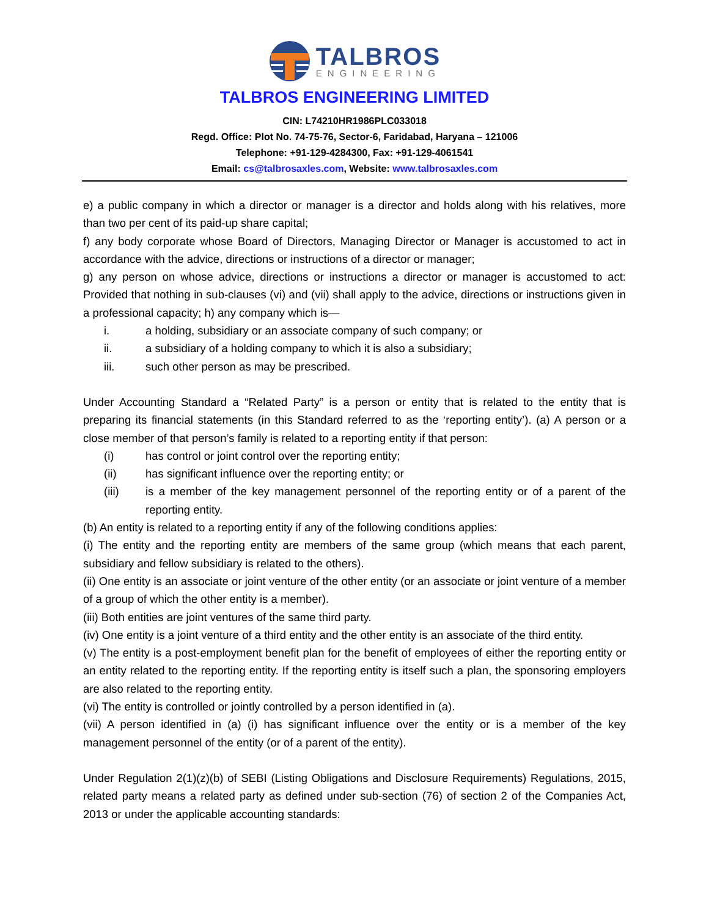TALBROS
ENGINEERING
TALBROS ENGINEERING LIMITED
CIN: L74210HR1986PLC033018
Regd. Office: Plot No. 74-75-76, Sector-6, Faridabad, Haryana – 121006
Telephone: +91-129-4284300, Fax: +91-129-4061541
Email: cs@talbrosaxles.com, Website: www.talbrosaxles.com
e) a public company in which a director or manager is a director and holds along with his relatives, more than two per cent of its paid-up share capital;
f) any body corporate whose Board of Directors, Managing Director or Manager is accustomed to act in accordance with the advice, directions or instructions of a director or manager;
g) any person on whose advice, directions or instructions a director or manager is accustomed to act: Provided that nothing in sub-clauses (vi) and (vii) shall apply to the advice, directions or instructions given in a professional capacity; h) any company which is—
i. a holding, subsidiary or an associate company of such company; or
ii. a subsidiary of a holding company to which it is also a subsidiary;
iii. such other person as may be prescribed.
Under Accounting Standard a “Related Party” is a person or entity that is related to the entity that is preparing its financial statements (in this Standard referred to as the ‘reporting entity’). (a) A person or a close member of that person’s family is related to a reporting entity if that person:
(i) has control or joint control over the reporting entity;
(ii) has significant influence over the reporting entity; or
(iii) is a member of the key management personnel of the reporting entity or of a parent of the reporting entity.
(b) An entity is related to a reporting entity if any of the following conditions applies:
(i) The entity and the reporting entity are members of the same group (which means that each parent, subsidiary and fellow subsidiary is related to the others).
(ii) One entity is an associate or joint venture of the other entity (or an associate or joint venture of a member of a group of which the other entity is a member).
(iii) Both entities are joint ventures of the same third party.
(iv) One entity is a joint venture of a third entity and the other entity is an associate of the third entity.
(v) The entity is a post-employment benefit plan for the benefit of employees of either the reporting entity or an entity related to the reporting entity. If the reporting entity is itself such a plan, the sponsoring employers are also related to the reporting entity.
(vi) The entity is controlled or jointly controlled by a person identified in (a).
(vii) A person identified in (a) (i) has significant influence over the entity or is a member of the key management personnel of the entity (or of a parent of the entity).
Under Regulation 2(1)(z)(b) of SEBI (Listing Obligations and Disclosure Requirements) Regulations, 2015, related party means a related party as defined under sub-section (76) of section 2 of the Companies Act, 2013 or under the applicable accounting standards: